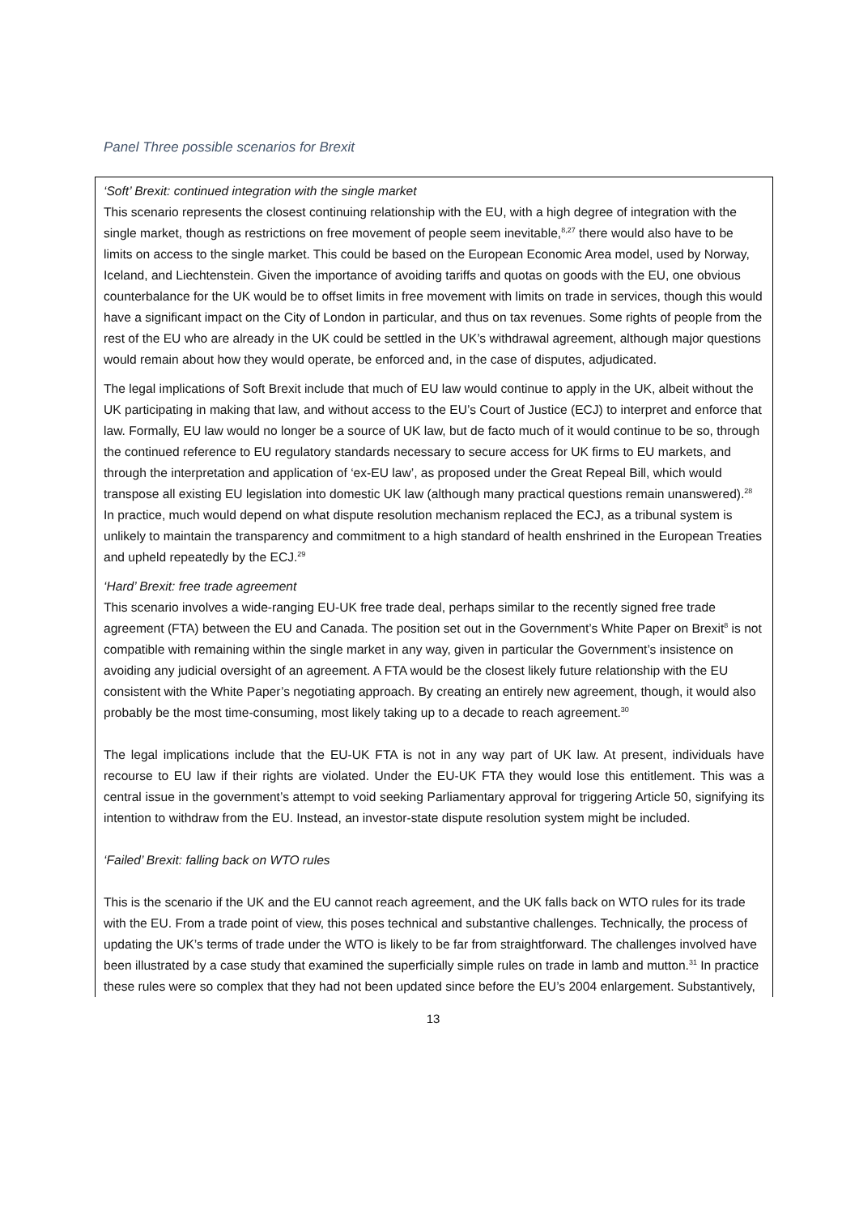Panel Three possible scenarios for Brexit
‘Soft’ Brexit: continued integration with the single market
This scenario represents the closest continuing relationship with the EU, with a high degree of integration with the single market, though as restrictions on free movement of people seem inevitable,<sup>8,27</sup> there would also have to be limits on access to the single market. This could be based on the European Economic Area model, used by Norway, Iceland, and Liechtenstein. Given the importance of avoiding tariffs and quotas on goods with the EU, one obvious counterbalance for the UK would be to offset limits in free movement with limits on trade in services, though this would have a significant impact on the City of London in particular, and thus on tax revenues. Some rights of people from the rest of the EU who are already in the UK could be settled in the UK’s withdrawal agreement, although major questions would remain about how they would operate, be enforced and, in the case of disputes, adjudicated.
The legal implications of Soft Brexit include that much of EU law would continue to apply in the UK, albeit without the UK participating in making that law, and without access to the EU’s Court of Justice (ECJ) to interpret and enforce that law. Formally, EU law would no longer be a source of UK law, but de facto much of it would continue to be so, through the continued reference to EU regulatory standards necessary to secure access for UK firms to EU markets, and through the interpretation and application of ‘ex-EU law’, as proposed under the Great Repeal Bill, which would transpose all existing EU legislation into domestic UK law (although many practical questions remain unanswered).<sup>28</sup> In practice, much would depend on what dispute resolution mechanism replaced the ECJ, as a tribunal system is unlikely to maintain the transparency and commitment to a high standard of health enshrined in the European Treaties and upheld repeatedly by the ECJ.<sup>29</sup>
‘Hard’ Brexit: free trade agreement
This scenario involves a wide-ranging EU-UK free trade deal, perhaps similar to the recently signed free trade agreement (FTA) between the EU and Canada. The position set out in the Government’s White Paper on Brexit<sup>8</sup> is not compatible with remaining within the single market in any way, given in particular the Government’s insistence on avoiding any judicial oversight of an agreement. A FTA would be the closest likely future relationship with the EU consistent with the White Paper’s negotiating approach. By creating an entirely new agreement, though, it would also probably be the most time-consuming, most likely taking up to a decade to reach agreement.<sup>30</sup>
The legal implications include that the EU-UK FTA is not in any way part of UK law. At present, individuals have recourse to EU law if their rights are violated. Under the EU-UK FTA they would lose this entitlement. This was a central issue in the government’s attempt to void seeking Parliamentary approval for triggering Article 50, signifying its intention to withdraw from the EU. Instead, an investor-state dispute resolution system might be included.
‘Failed’ Brexit: falling back on WTO rules
This is the scenario if the UK and the EU cannot reach agreement, and the UK falls back on WTO rules for its trade with the EU. From a trade point of view, this poses technical and substantive challenges. Technically, the process of updating the UK’s terms of trade under the WTO is likely to be far from straightforward. The challenges involved have been illustrated by a case study that examined the superficially simple rules on trade in lamb and mutton.<sup>31</sup> In practice these rules were so complex that they had not been updated since before the EU’s 2004 enlargement. Substantively,
13